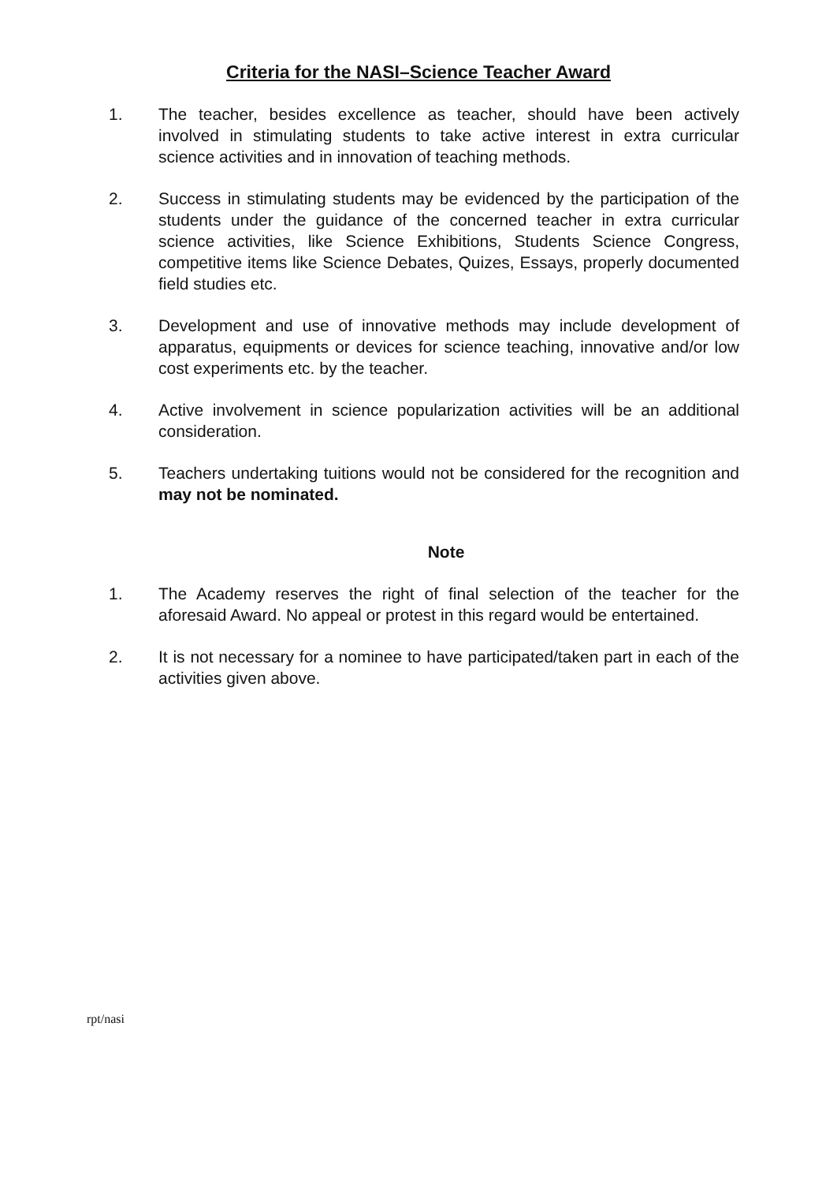Criteria for the NASI–Science Teacher Award
1. The teacher, besides excellence as teacher, should have been actively involved in stimulating students to take active interest in extra curricular science activities and in innovation of teaching methods.
2. Success in stimulating students may be evidenced by the participation of the students under the guidance of the concerned teacher in extra curricular science activities, like Science Exhibitions, Students Science Congress, competitive items like Science Debates, Quizes, Essays, properly documented field studies etc.
3. Development and use of innovative methods may include development of apparatus, equipments or devices for science teaching, innovative and/or low cost experiments etc. by the teacher.
4. Active involvement in science popularization activities will be an additional consideration.
5. Teachers undertaking tuitions would not be considered for the recognition and may not be nominated.
Note
1. The Academy reserves the right of final selection of the teacher for the aforesaid Award. No appeal or protest in this regard would be entertained.
2. It is not necessary for a nominee to have participated/taken part in each of the activities given above.
rpt/nasi